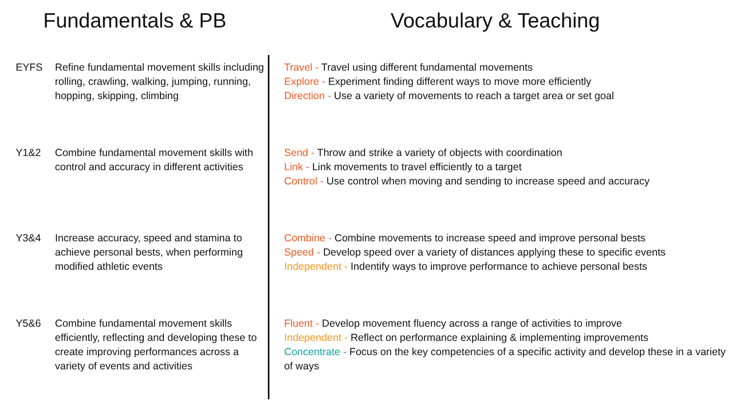Fundamentals & PB Vocabulary & Teaching
EYFS
Refine fundamental movement skills including rolling, crawling, walking, jumping, running, hopping, skipping, climbing
Travel - Travel using different fundamental movements
Explore - Experiment finding different ways to move more efficiently
Direction - Use a variety of movements to reach a target area or set goal
Y1&2
Combine fundamental movement skills with control and accuracy in different activities
Send - Throw and strike a variety of objects with coordination
Link - Link movements to travel efficiently to a target
Control - Use control when moving and sending to increase speed and accuracy
Y3&4
Increase accuracy, speed and stamina to achieve personal bests, when performing modified athletic events
Combine - Combine movements to increase speed and improve personal bests
Speed - Develop speed over a variety of distances applying these to specific events
Independent - Indentify ways to improve performance to achieve personal bests
Y5&6
Combine fundamental movement skills efficiently, reflecting and developing these to create improving performances across a variety of events and activities
Fluent - Develop movement fluency across a range of activities to improve
Independent - Reflect on performance explaining & implementing improvements
Concentrate - Focus on the key competencies of a specific activity and develop these in a variety of ways